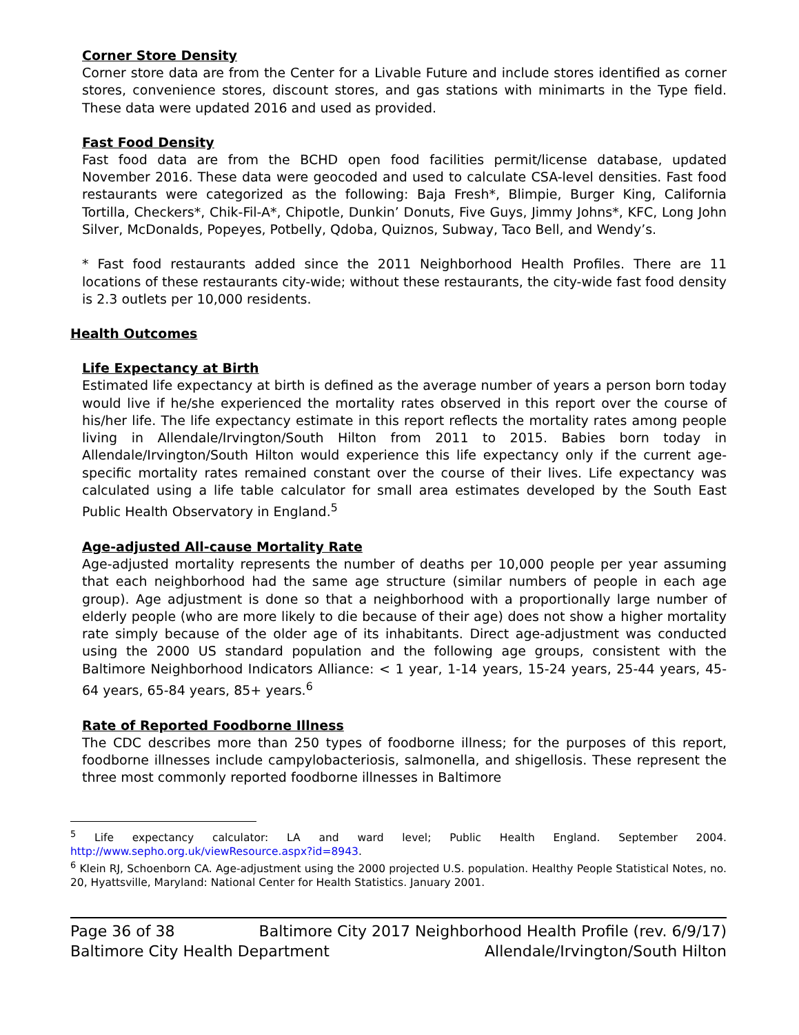Corner Store Density
Corner store data are from the Center for a Livable Future and include stores identified as corner stores, convenience stores, discount stores, and gas stations with minimarts in the Type field. These data were updated 2016 and used as provided.
Fast Food Density
Fast food data are from the BCHD open food facilities permit/license database, updated November 2016. These data were geocoded and used to calculate CSA-level densities. Fast food restaurants were categorized as the following: Baja Fresh*, Blimpie, Burger King, California Tortilla, Checkers*, Chik-Fil-A*, Chipotle, Dunkin’ Donuts, Five Guys, Jimmy Johns*, KFC, Long John Silver, McDonalds, Popeyes, Potbelly, Qdoba, Quiznos, Subway, Taco Bell, and Wendy’s.
* Fast food restaurants added since the 2011 Neighborhood Health Profiles. There are 11 locations of these restaurants city-wide; without these restaurants, the city-wide fast food density is 2.3 outlets per 10,000 residents.
Health Outcomes
Life Expectancy at Birth
Estimated life expectancy at birth is defined as the average number of years a person born today would live if he/she experienced the mortality rates observed in this report over the course of his/her life. The life expectancy estimate in this report reflects the mortality rates among people living in Allendale/Irvington/South Hilton from 2011 to 2015. Babies born today in Allendale/Irvington/South Hilton would experience this life expectancy only if the current age-specific mortality rates remained constant over the course of their lives. Life expectancy was calculated using a life table calculator for small area estimates developed by the South East Public Health Observatory in England.<sup>5</sup>
Age-adjusted All-cause Mortality Rate
Age-adjusted mortality represents the number of deaths per 10,000 people per year assuming that each neighborhood had the same age structure (similar numbers of people in each age group). Age adjustment is done so that a neighborhood with a proportionally large number of elderly people (who are more likely to die because of their age) does not show a higher mortality rate simply because of the older age of its inhabitants. Direct age-adjustment was conducted using the 2000 US standard population and the following age groups, consistent with the Baltimore Neighborhood Indicators Alliance: < 1 year, 1-14 years, 15-24 years, 25-44 years, 45-64 years, 65-84 years, 85+ years.<sup>6</sup>
Rate of Reported Foodborne Illness
The CDC describes more than 250 types of foodborne illness; for the purposes of this report, foodborne illnesses include campylobacteriosis, salmonella, and shigellosis. These represent the three most commonly reported foodborne illnesses in Baltimore
<sup>5</sup> Life expectancy calculator: LA and ward level; Public Health England. September 2004. http://www.sepho.org.uk/viewResource.aspx?id=8943.
<sup>6</sup> Klein RJ, Schoenborn CA. Age-adjustment using the 2000 projected U.S. population. Healthy People Statistical Notes, no. 20, Hyattsville, Maryland: National Center for Health Statistics. January 2001.
Page 36 of 38 Baltimore City 2017 Neighborhood Health Profile (rev. 6/9/17)
Baltimore City Health Department Allendale/Irvington/South Hilton